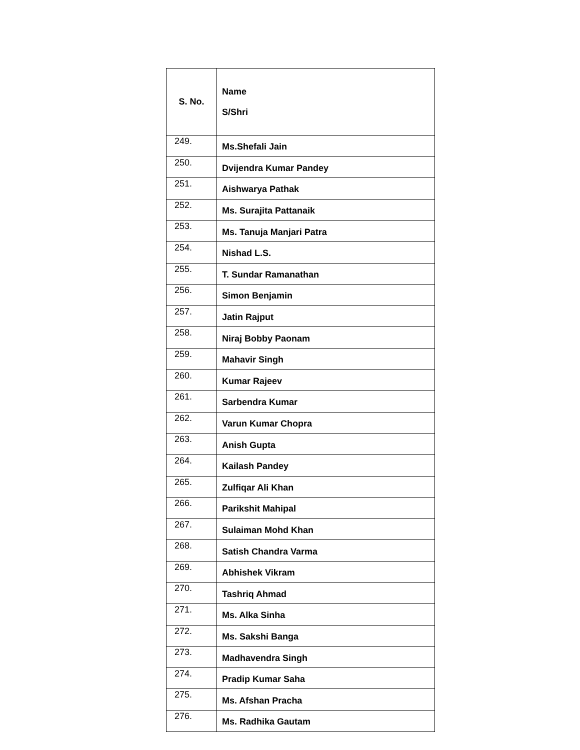| S. No. | Name S/Shri |
| --- | --- |
| 249. | Ms.Shefali Jain |
| 250. | Dvijendra Kumar Pandey |
| 251. | Aishwarya Pathak |
| 252. | Ms. Surajita Pattanaik |
| 253. | Ms. Tanuja Manjari Patra |
| 254. | Nishad L.S. |
| 255. | T. Sundar Ramanathan |
| 256. | Simon Benjamin |
| 257. | Jatin Rajput |
| 258. | Niraj Bobby Paonam |
| 259. | Mahavir Singh |
| 260. | Kumar Rajeev |
| 261. | Sarbendra Kumar |
| 262. | Varun Kumar Chopra |
| 263. | Anish Gupta |
| 264. | Kailash Pandey |
| 265. | Zulfiqar Ali Khan |
| 266. | Parikshit Mahipal |
| 267. | Sulaiman Mohd Khan |
| 268. | Satish Chandra Varma |
| 269. | Abhishek Vikram |
| 270. | Tashriq Ahmad |
| 271. | Ms. Alka Sinha |
| 272. | Ms. Sakshi Banga |
| 273. | Madhavendra Singh |
| 274. | Pradip Kumar Saha |
| 275. | Ms. Afshan Pracha |
| 276. | Ms. Radhika Gautam |